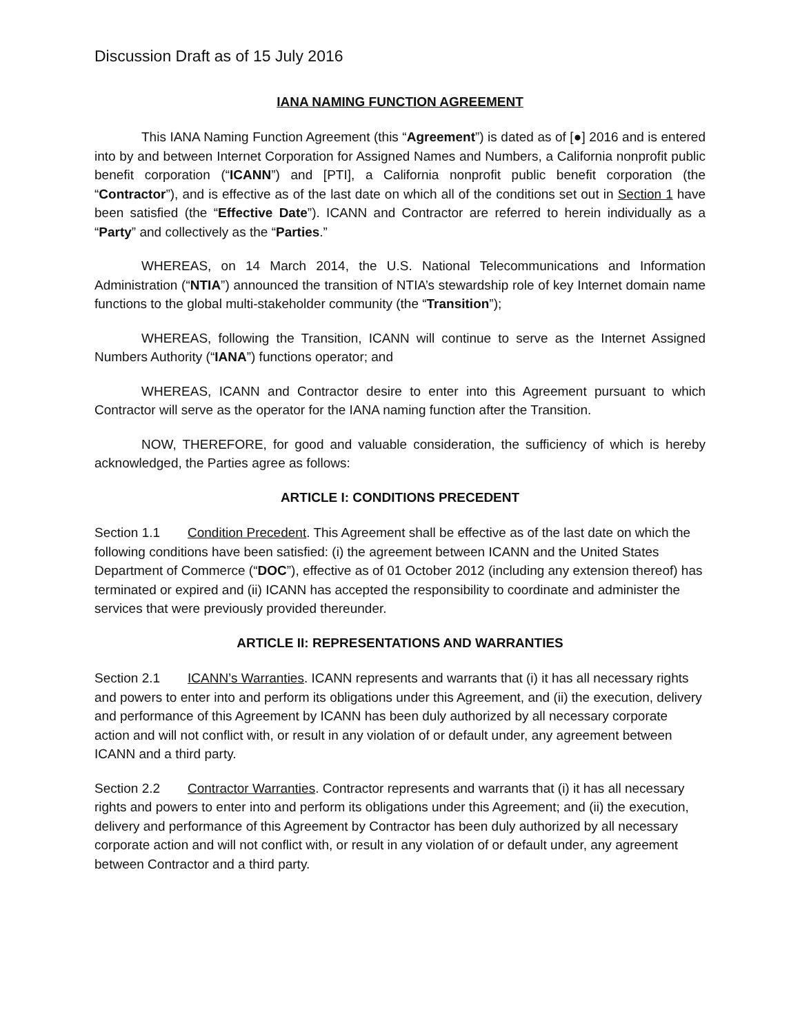Discussion Draft as of 15 July 2016
IANA NAMING FUNCTION AGREEMENT
This IANA Naming Function Agreement (this “Agreement”) is dated as of [●] 2016 and is entered into by and between Internet Corporation for Assigned Names and Numbers, a California nonprofit public benefit corporation (“ICANN”) and [PTI], a California nonprofit public benefit corporation (the “Contractor”), and is effective as of the last date on which all of the conditions set out in Section 1 have been satisfied (the “Effective Date”). ICANN and Contractor are referred to herein individually as a “Party” and collectively as the “Parties.”
WHEREAS, on 14 March 2014, the U.S. National Telecommunications and Information Administration (“NTIA”) announced the transition of NTIA’s stewardship role of key Internet domain name functions to the global multi-stakeholder community (the “Transition”);
WHEREAS, following the Transition, ICANN will continue to serve as the Internet Assigned Numbers Authority (“IANA”) functions operator; and
WHEREAS, ICANN and Contractor desire to enter into this Agreement pursuant to which Contractor will serve as the operator for the IANA naming function after the Transition.
NOW, THEREFORE, for good and valuable consideration, the sufficiency of which is hereby acknowledged, the Parties agree as follows:
ARTICLE I: CONDITIONS PRECEDENT
Section 1.1 Condition Precedent. This Agreement shall be effective as of the last date on which the following conditions have been satisfied: (i) the agreement between ICANN and the United States Department of Commerce (“DOC”), effective as of 01 October 2012 (including any extension thereof) has terminated or expired and (ii) ICANN has accepted the responsibility to coordinate and administer the services that were previously provided thereunder.
ARTICLE II: REPRESENTATIONS AND WARRANTIES
Section 2.1 ICANN’s Warranties. ICANN represents and warrants that (i) it has all necessary rights and powers to enter into and perform its obligations under this Agreement, and (ii) the execution, delivery and performance of this Agreement by ICANN has been duly authorized by all necessary corporate action and will not conflict with, or result in any violation of or default under, any agreement between ICANN and a third party.
Section 2.2 Contractor Warranties. Contractor represents and warrants that (i) it has all necessary rights and powers to enter into and perform its obligations under this Agreement; and (ii) the execution, delivery and performance of this Agreement by Contractor has been duly authorized by all necessary corporate action and will not conflict with, or result in any violation of or default under, any agreement between Contractor and a third party.